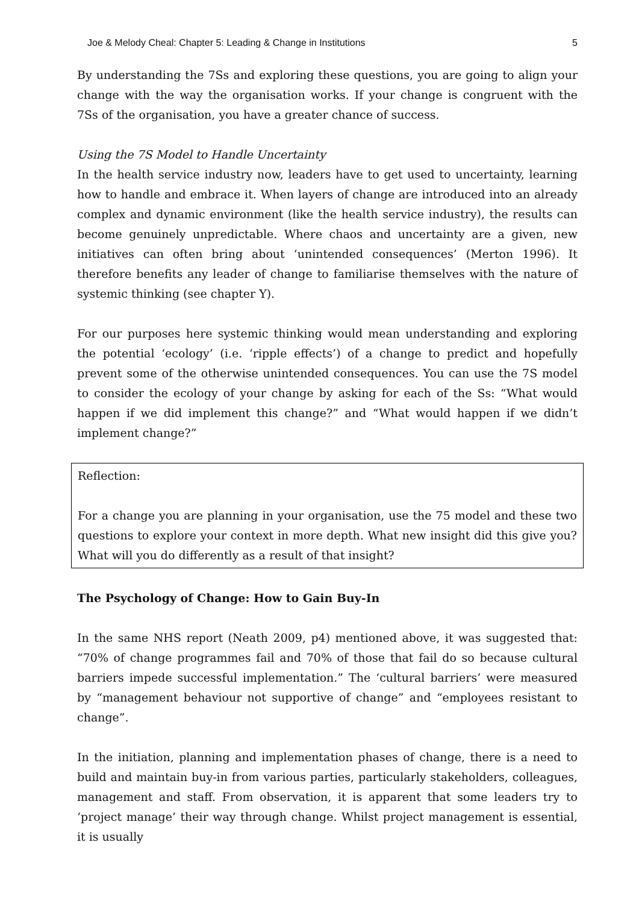Joe & Melody Cheal: Chapter 5: Leading & Change in Institutions 5
By understanding the 7Ss and exploring these questions, you are going to align your change with the way the organisation works. If your change is congruent with the 7Ss of the organisation, you have a greater chance of success.
Using the 7S Model to Handle Uncertainty
In the health service industry now, leaders have to get used to uncertainty, learning how to handle and embrace it. When layers of change are introduced into an already complex and dynamic environment (like the health service industry), the results can become genuinely unpredictable. Where chaos and uncertainty are a given, new initiatives can often bring about ‘unintended consequences’ (Merton 1996). It therefore benefits any leader of change to familiarise themselves with the nature of systemic thinking (see chapter Y).
For our purposes here systemic thinking would mean understanding and exploring the potential ‘ecology’ (i.e. ‘ripple effects’) of a change to predict and hopefully prevent some of the otherwise unintended consequences. You can use the 7S model to consider the ecology of your change by asking for each of the Ss: “What would happen if we did implement this change?” and “What would happen if we didn’t implement change?”
Reflection:
For a change you are planning in your organisation, use the 75 model and these two questions to explore your context in more depth. What new insight did this give you? What will you do differently as a result of that insight?
The Psychology of Change: How to Gain Buy-In
In the same NHS report (Neath 2009, p4) mentioned above, it was suggested that: “70% of change programmes fail and 70% of those that fail do so because cultural barriers impede successful implementation.” The ‘cultural barriers’ were measured by “management behaviour not supportive of change” and “employees resistant to change”.
In the initiation, planning and implementation phases of change, there is a need to build and maintain buy-in from various parties, particularly stakeholders, colleagues, management and staff. From observation, it is apparent that some leaders try to ‘project manage’ their way through change. Whilst project management is essential, it is usually